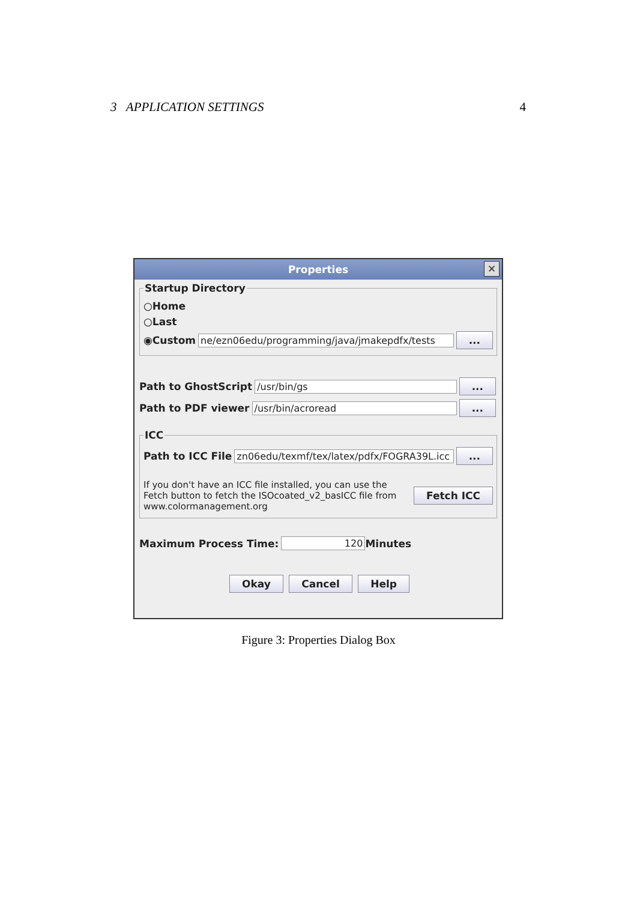3 APPLICATION SETTINGS 4
Properties ✕
Startup Directory
○ Home
○ Last
◉ Custom ne/ezn06edu/programming/java/jmakepdfx/tests...
Path to GhostScript /usr/bin/gs...
Path to PDF viewer /usr/bin/acroread...
ICC
Path to ICC File zn06edu/texmf/tex/latex/pdfx/FOGRA39L.icc...
If you don't have an ICC file installed, you can use the Fetch button to fetch the ISOcoated_v2_basICC file from www.colormanagement.org
Fetch ICC
Maximum Process Time: 120 Minutes
Okay Cancel Help
Figure 3: Properties Dialog Box